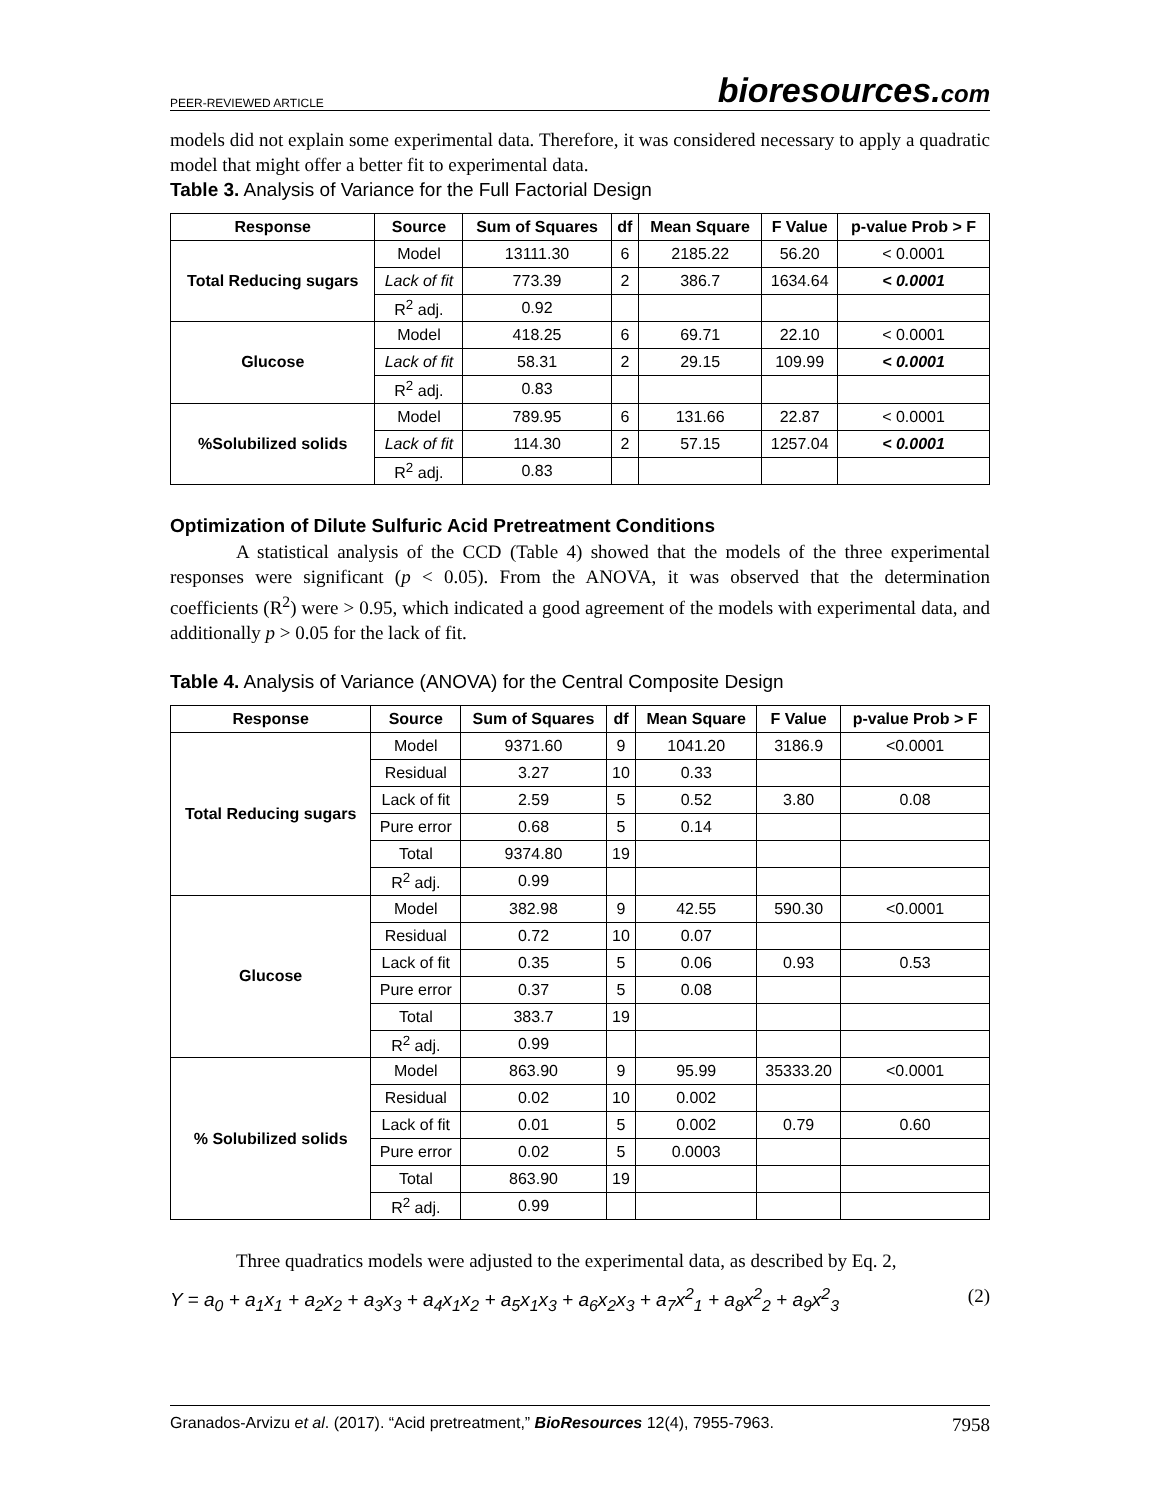PEER-REVIEWED ARTICLE
bioresources.com
models did not explain some experimental data. Therefore, it was considered necessary to apply a quadratic model that might offer a better fit to experimental data.
Table 3. Analysis of Variance for the Full Factorial Design
| Response | Source | Sum of Squares | df | Mean Square | F Value | p-value Prob > F |
| --- | --- | --- | --- | --- | --- | --- |
| Total Reducing sugars | Model | 13111.30 | 6 | 2185.22 | 56.20 | < 0.0001 |
| | Lack of fit | 773.39 | 2 | 386.7 | 1634.64 | < 0.0001 |
| | R<sup>2</sup> adj. | 0.92 | | | | |
| Glucose | Model | 418.25 | 6 | 69.71 | 22.10 | < 0.0001 |
| | Lack of fit | 58.31 | 2 | 29.15 | 109.99 | < 0.0001 |
| | R<sup>2</sup> adj. | 0.83 | | | | |
| %Solubilized solids | Model | 789.95 | 6 | 131.66 | 22.87 | < 0.0001 |
| | Lack of fit | 114.30 | 2 | 57.15 | 1257.04 | < 0.0001 |
| | R<sup>2</sup> adj. | 0.83 | | | | |
Optimization of Dilute Sulfuric Acid Pretreatment Conditions
A statistical analysis of the CCD (Table 4) showed that the models of the three experimental responses were significant (p < 0.05). From the ANOVA, it was observed that the determination coefficients (R<sup>2</sup>) were > 0.95, which indicated a good agreement of the models with experimental data, and additionally p > 0.05 for the lack of fit.
Table 4. Analysis of Variance (ANOVA) for the Central Composite Design
| Response | Source | Sum of Squares | df | Mean Square | F Value | p-value Prob > F |
| --- | --- | --- | --- | --- | --- | --- |
| Total Reducing sugars | Model | 9371.60 | 9 | 1041.20 | 3186.9 | <0.0001 |
| | Residual | 3.27 | 10 | 0.33 | | |
| | Lack of fit | 2.59 | 5 | 0.52 | 3.80 | 0.08 |
| | Pure error | 0.68 | 5 | 0.14 | | |
| | Total | 9374.80 | 19 | | | |
| | R<sup>2</sup> adj. | 0.99 | | | | |
| Glucose | Model | 382.98 | 9 | 42.55 | 590.30 | <0.0001 |
| | Residual | 0.72 | 10 | 0.07 | | |
| | Lack of fit | 0.35 | 5 | 0.06 | 0.93 | 0.53 |
| | Pure error | 0.37 | 5 | 0.08 | | |
| | Total | 383.7 | 19 | | | |
| | R<sup>2</sup> adj. | 0.99 | | | | |
| % Solubilized solids | Model | 863.90 | 9 | 95.99 | 35333.20 | <0.0001 |
| | Residual | 0.02 | 10 | 0.002 | | |
| | Lack of fit | 0.01 | 5 | 0.002 | 0.79 | 0.60 |
| | Pure error | 0.02 | 5 | 0.0003 | | |
| | Total | 863.90 | 19 | | | |
| | R<sup>2</sup> adj. | 0.99 | | | | |
Three quadratics models were adjusted to the experimental data, as described by Eq. 2,
Y = a<sub>0</sub> + a<sub>1</sub>x<sub>1</sub> + a<sub>2</sub>x<sub>2</sub> + a<sub>3</sub>x<sub>3</sub> + a<sub>4</sub>x<sub>1</sub>x<sub>2</sub> + a<sub>5</sub>x<sub>1</sub>x<sub>3</sub> + a<sub>6</sub>x<sub>2</sub>x<sub>3</sub> + a<sub>7</sub>x<sup>2</sup><sub>1</sub> + a<sub>8</sub>x<sup>2</sup><sub>2</sub> + a<sub>9</sub>x<sup>2</sup><sub>3</sub>
(2)
Granados-Arvizu et al. (2017). “Acid pretreatment,” BioResources 12(4), 7955-7963.
7958